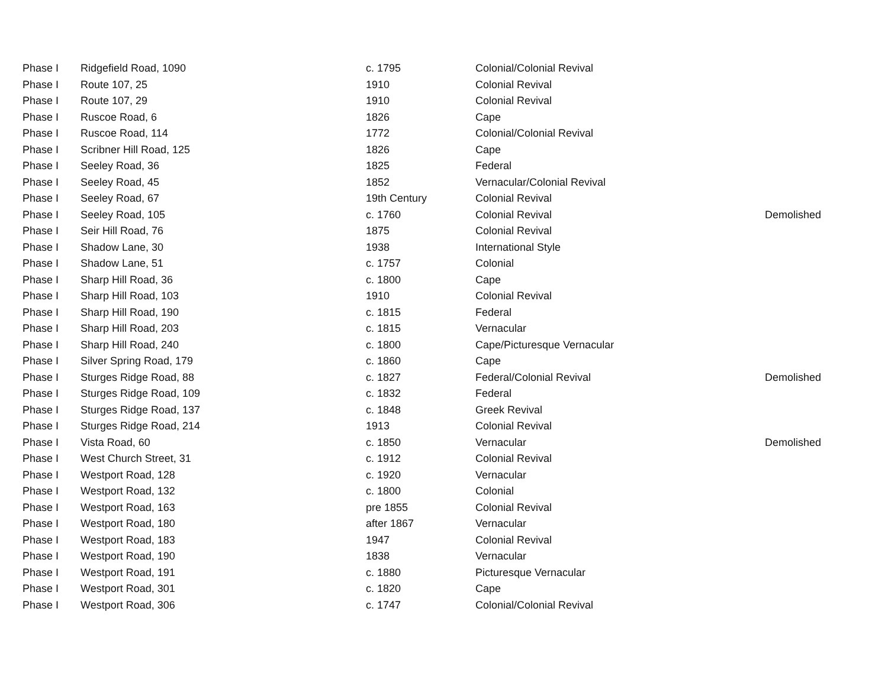| Phase I | Ridgefield Road, 1090 | c. 1795 | Colonial/Colonial Revival | |
| Phase I | Route 107, 25 | 1910 | Colonial Revival | |
| Phase I | Route 107, 29 | 1910 | Colonial Revival | |
| Phase I | Ruscoe Road, 6 | 1826 | Cape | |
| Phase I | Ruscoe Road, 114 | 1772 | Colonial/Colonial Revival | |
| Phase I | Scribner Hill Road, 125 | 1826 | Cape | |
| Phase I | Seeley Road, 36 | 1825 | Federal | |
| Phase I | Seeley Road, 45 | 1852 | Vernacular/Colonial Revival | |
| Phase I | Seeley Road, 67 | 19th Century | Colonial Revival | |
| Phase I | Seeley Road, 105 | c. 1760 | Colonial Revival | Demolished |
| Phase I | Seir Hill Road, 76 | 1875 | Colonial Revival | |
| Phase I | Shadow Lane, 30 | 1938 | International Style | |
| Phase I | Shadow Lane, 51 | c. 1757 | Colonial | |
| Phase I | Sharp Hill Road, 36 | c. 1800 | Cape | |
| Phase I | Sharp Hill Road, 103 | 1910 | Colonial Revival | |
| Phase I | Sharp Hill Road, 190 | c. 1815 | Federal | |
| Phase I | Sharp Hill Road, 203 | c. 1815 | Vernacular | |
| Phase I | Sharp Hill Road, 240 | c. 1800 | Cape/Picturesque Vernacular | |
| Phase I | Silver Spring Road, 179 | c. 1860 | Cape | |
| Phase I | Sturges Ridge Road, 88 | c. 1827 | Federal/Colonial Revival | Demolished |
| Phase I | Sturges Ridge Road, 109 | c. 1832 | Federal | |
| Phase I | Sturges Ridge Road, 137 | c. 1848 | Greek Revival | |
| Phase I | Sturges Ridge Road, 214 | 1913 | Colonial Revival | |
| Phase I | Vista Road, 60 | c. 1850 | Vernacular | Demolished |
| Phase I | West Church Street, 31 | c. 1912 | Colonial Revival | |
| Phase I | Westport Road, 128 | c. 1920 | Vernacular | |
| Phase I | Westport Road, 132 | c. 1800 | Colonial | |
| Phase I | Westport Road, 163 | pre 1855 | Colonial Revival | |
| Phase I | Westport Road, 180 | after 1867 | Vernacular | |
| Phase I | Westport Road, 183 | 1947 | Colonial Revival | |
| Phase I | Westport Road, 190 | 1838 | Vernacular | |
| Phase I | Westport Road, 191 | c. 1880 | Picturesque Vernacular | |
| Phase I | Westport Road, 301 | c. 1820 | Cape | |
| Phase I | Westport Road, 306 | c. 1747 | Colonial/Colonial Revival | |